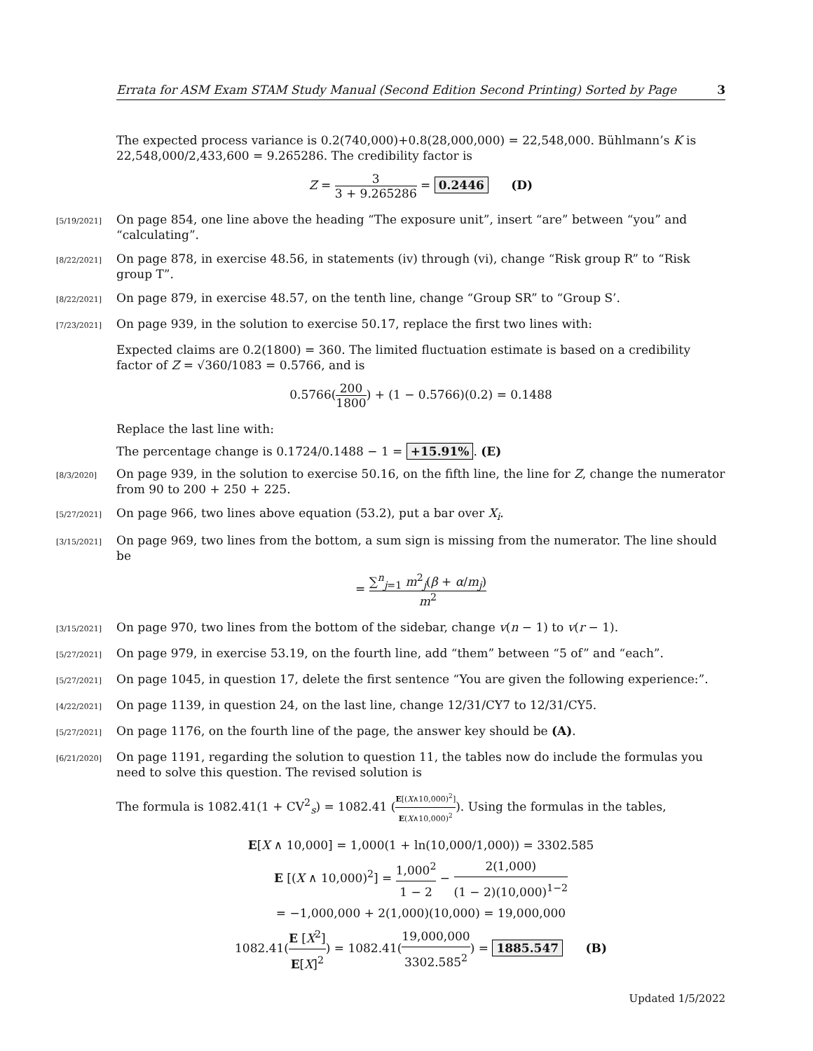Errata for ASM Exam STAM Study Manual (Second Edition Second Printing) Sorted by Page 3
The expected process variance is 0.2(740,000)+0.8(28,000,000) = 22,548,000. Bühlmann’s K is 22,548,000/2,433,600 = 9.265286. The credibility factor is
Z = 3 3 + 9.265286 = 0.2446 (D)
[5/19/2021] On page 854, one line above the heading “The exposure unit”, insert “are” between “you” and “calculating”.
[8/22/2021] On page 878, in exercise 48.56, in statements (iv) through (vi), change “Risk group R” to “Risk group T”.
[8/22/2021] On page 879, in exercise 48.57, on the tenth line, change “Group SR” to “Group S’.
[7/23/2021] On page 939, in the solution to exercise 50.17, replace the first two lines with:
Expected claims are 0.2(1800) = 360. The limited fluctuation estimate is based on a credibility factor of Z = √360/1083 = 0.5766, and is
0.5766(200 1800) + (1 − 0.5766)(0.2) = 0.1488
Replace the last line with:
The percentage change is 0.1724/0.1488 − 1 = +15.91%. (E)
[8/3/2020] On page 939, in the solution to exercise 50.16, on the fifth line, the line for Z, change the numerator from 90 to 200 + 250 + 225.
[5/27/2021] On page 966, two lines above equation (53.2), put a bar over X<sub>i</sub>.
[3/15/2021] On page 969, two lines from the bottom, a sum sign is missing from the numerator. The line should be
= ∑<sup>n</sup><sub>j=1</sub> m<sup>2</sup><sub>j</sub>(β + α/m<sub>j</sub>) m<sup>2</sup>
[3/15/2021] On page 970, two lines from the bottom of the sidebar, change v(n − 1) to v(r − 1).
[5/27/2021] On page 979, in exercise 53.19, on the fourth line, add “them” between “5 of” and “each”.
[5/27/2021] On page 1045, in question 17, delete the first sentence “You are given the following experience:”.
[4/22/2021] On page 1139, in question 24, on the last line, change 12/31/CY7 to 12/31/CY5.
[5/27/2021] On page 1176, on the fourth line of the page, the answer key should be (A).
[6/21/2020] On page 1191, regarding the solution to question 11, the tables now do include the formulas you need to solve this question. The revised solution is
The formula is 1082.41(1 + CV<sup>2</sup><sub>s</sub>) = 1082.41 (E[(X∧10,000)<sup>2</sup>] E(X∧10,000)<sup>2</sup>). Using the formulas in the tables,
E[X ∧ 10,000] = 1,000(1 + ln(10,000/1,000)) = 3302.585
E [(X ∧ 10,000)<sup>2</sup>] = 1,000<sup>2</sup> 1 − 2 − 2(1,000) (1 − 2)(10,000)<sup>1−2</sup>
= −1,000,000 + 2(1,000)(10,000) = 19,000,000
1082.41(E [X<sup>2</sup>] E[X]<sup>2</sup>) = 1082.41(19,000,000 3302.585<sup>2</sup>) = 1885.547 (B)
Updated 1/5/2022